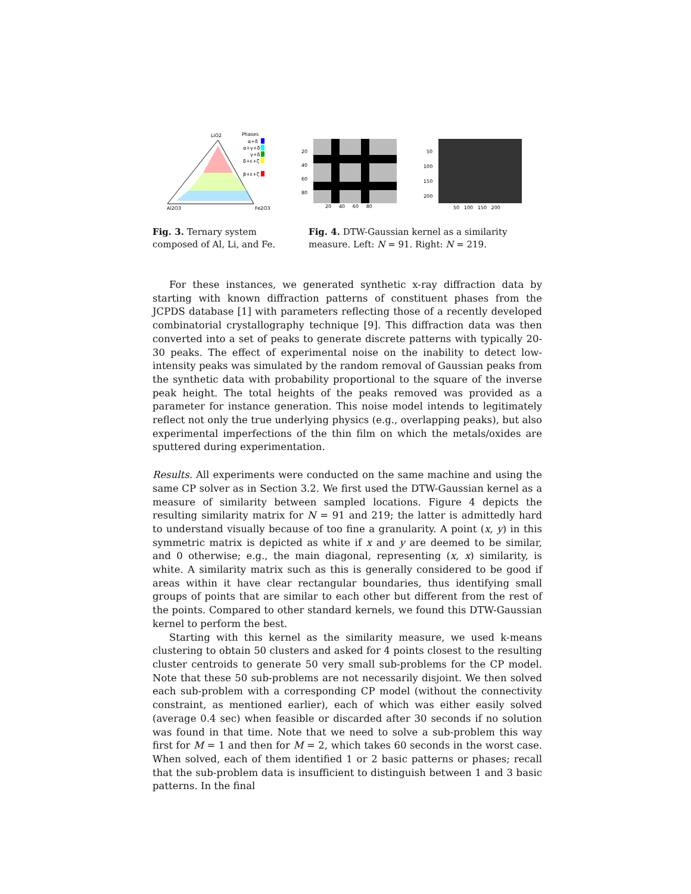LiO2
Al2O3
Fe2O3
Phases
α+δ
α+γ+δ
γ+δ
δ+ε+ζ
β+ε+ζ
20
40
60
80
20 40 60 80
50
100
150
200
50 100 150 200
Fig. 3. Ternary system composed of Al, Li, and Fe.
Fig. 4. DTW-Gaussian kernel as a similarity measure. Left: N = 91. Right: N = 219.
For these instances, we generated synthetic x-ray diffraction data by starting with known diffraction patterns of constituent phases from the JCPDS database [1] with parameters reflecting those of a recently developed combinatorial crystallography technique [9]. This diffraction data was then converted into a set of peaks to generate discrete patterns with typically 20-30 peaks. The effect of experimental noise on the inability to detect low-intensity peaks was simulated by the random removal of Gaussian peaks from the synthetic data with probability proportional to the square of the inverse peak height. The total heights of the peaks removed was provided as a parameter for instance generation. This noise model intends to legitimately reflect not only the true underlying physics (e.g., overlapping peaks), but also experimental imperfections of the thin film on which the metals/oxides are sputtered during experimentation.
Results. All experiments were conducted on the same machine and using the same CP solver as in Section 3.2. We first used the DTW-Gaussian kernel as a measure of similarity between sampled locations. Figure 4 depicts the resulting similarity matrix for N = 91 and 219; the latter is admittedly hard to understand visually because of too fine a granularity. A point (x, y) in this symmetric matrix is depicted as white if x and y are deemed to be similar, and 0 otherwise; e.g., the main diagonal, representing (x, x) similarity, is white. A similarity matrix such as this is generally considered to be good if areas within it have clear rectangular boundaries, thus identifying small groups of points that are similar to each other but different from the rest of the points. Compared to other standard kernels, we found this DTW-Gaussian kernel to perform the best.
Starting with this kernel as the similarity measure, we used k-means clustering to obtain 50 clusters and asked for 4 points closest to the resulting cluster centroids to generate 50 very small sub-problems for the CP model. Note that these 50 sub-problems are not necessarily disjoint. We then solved each sub-problem with a corresponding CP model (without the connectivity constraint, as mentioned earlier), each of which was either easily solved (average 0.4 sec) when feasible or discarded after 30 seconds if no solution was found in that time. Note that we need to solve a sub-problem this way first for M = 1 and then for M = 2, which takes 60 seconds in the worst case. When solved, each of them identified 1 or 2 basic patterns or phases; recall that the sub-problem data is insufficient to distinguish between 1 and 3 basic patterns. In the final